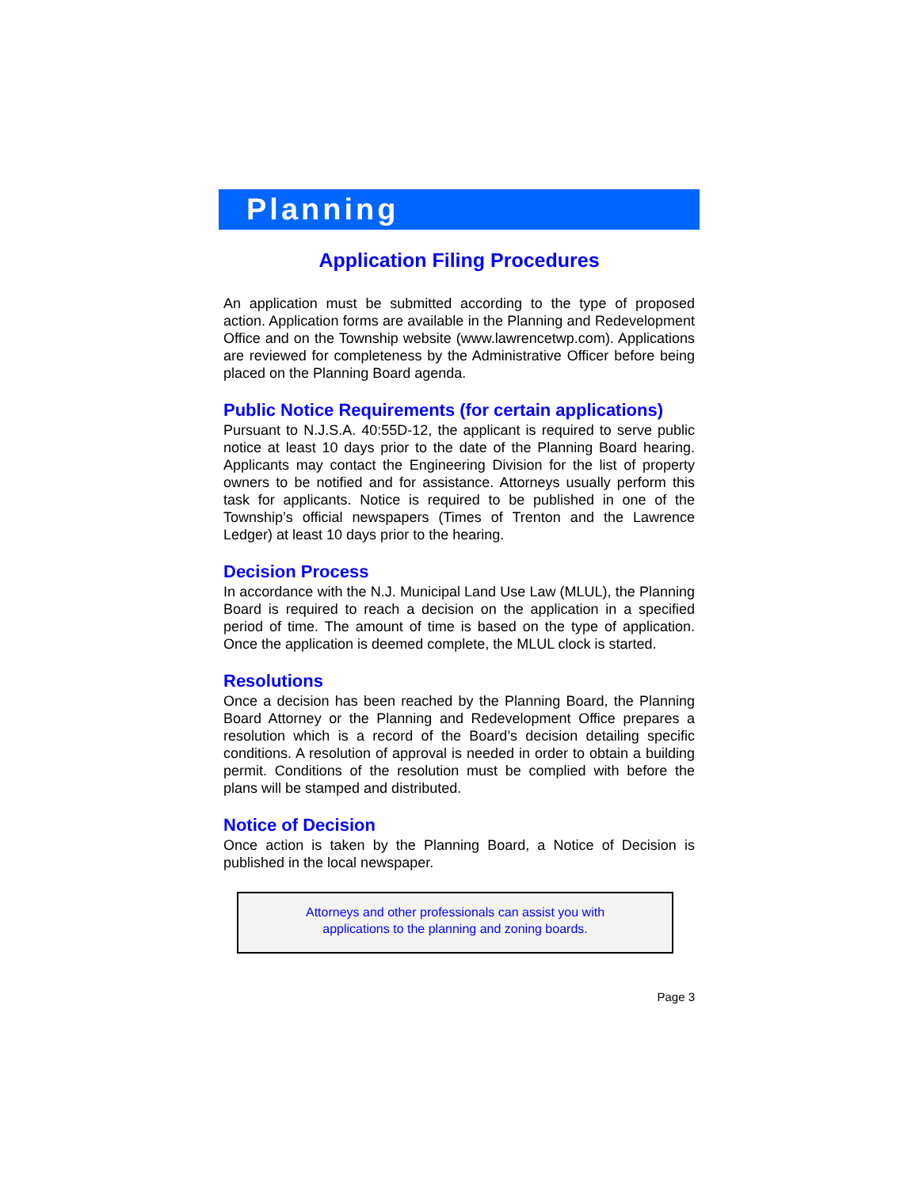Planning
Application Filing Procedures
An application must be submitted according to the type of proposed action. Application forms are available in the Planning and Redevelopment Office and on the Township website (www.lawrencetwp.com). Applications are reviewed for completeness by the Administrative Officer before being placed on the Planning Board agenda.
Public Notice Requirements (for certain applications)
Pursuant to N.J.S.A. 40:55D-12, the applicant is required to serve public notice at least 10 days prior to the date of the Planning Board hearing. Applicants may contact the Engineering Division for the list of property owners to be notified and for assistance. Attorneys usually perform this task for applicants. Notice is required to be published in one of the Township’s official newspapers (Times of Trenton and the Lawrence Ledger) at least 10 days prior to the hearing.
Decision Process
In accordance with the N.J. Municipal Land Use Law (MLUL), the Planning Board is required to reach a decision on the application in a specified period of time. The amount of time is based on the type of application. Once the application is deemed complete, the MLUL clock is started.
Resolutions
Once a decision has been reached by the Planning Board, the Planning Board Attorney or the Planning and Redevelopment Office prepares a resolution which is a record of the Board’s decision detailing specific conditions. A resolution of approval is needed in order to obtain a building permit. Conditions of the resolution must be complied with before the plans will be stamped and distributed.
Notice of Decision
Once action is taken by the Planning Board, a Notice of Decision is published in the local newspaper.
Attorneys and other professionals can assist you with
applications to the planning and zoning boards.
Page 3